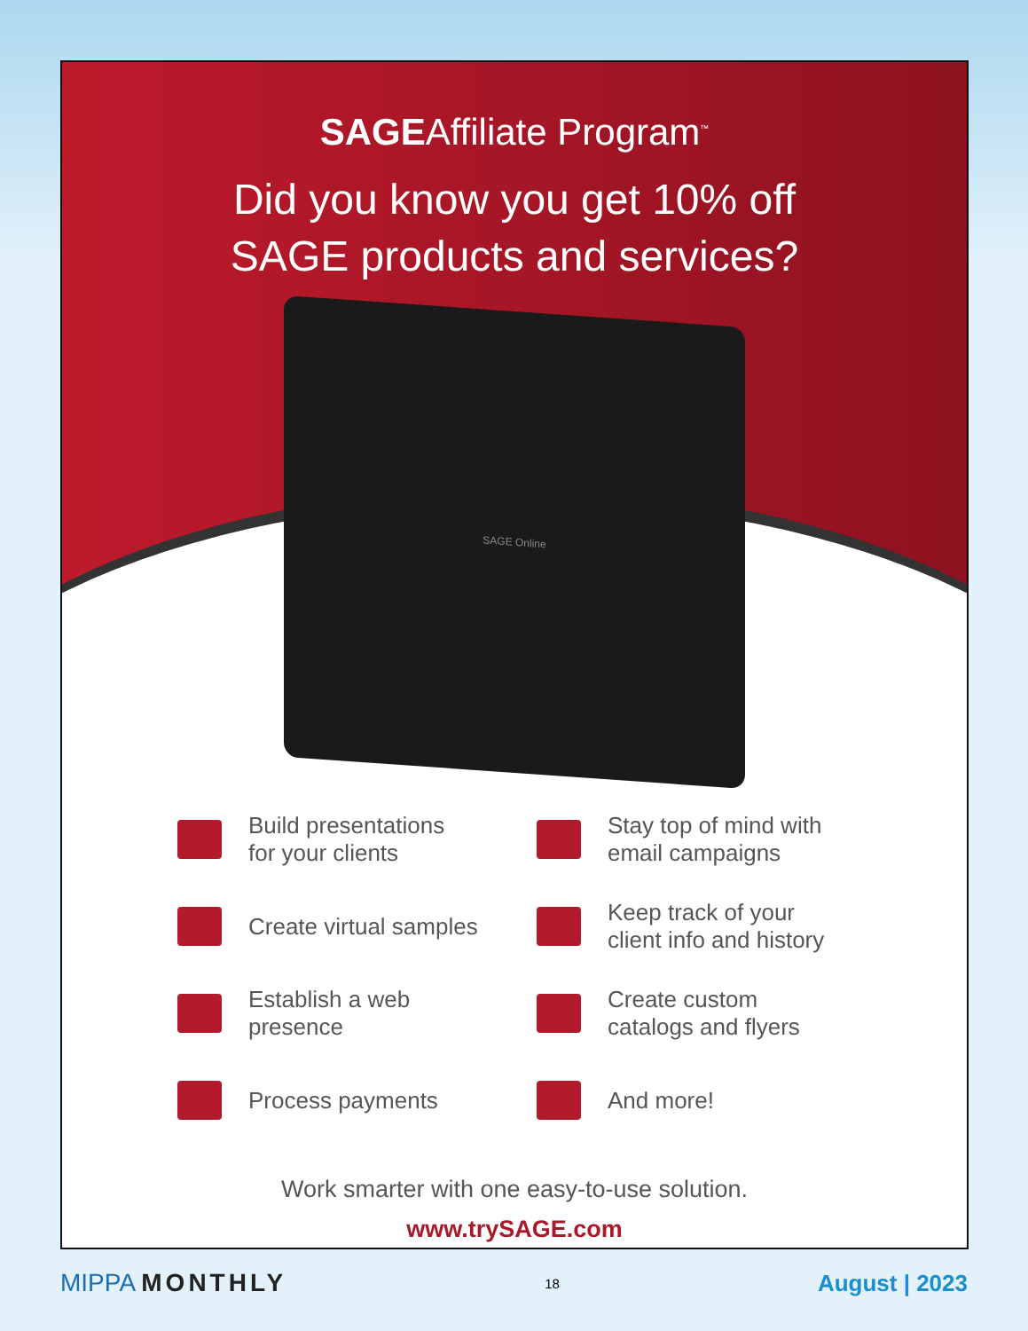SAGEAffiliate Program<sup>™</sup>
Did you know you get 10% off
SAGE products and services?
SAGE Online
Build presentations
for your clients
Stay top of mind with
email campaigns
Create virtual samples
Keep track of your
client info and history
Establish a web presence
Create custom
catalogs and flyers
Process payments
And more!
Work smarter with one easy-to-use solution.
www.trySAGE.com
MIPPA MONTHLY 18 August | 2023